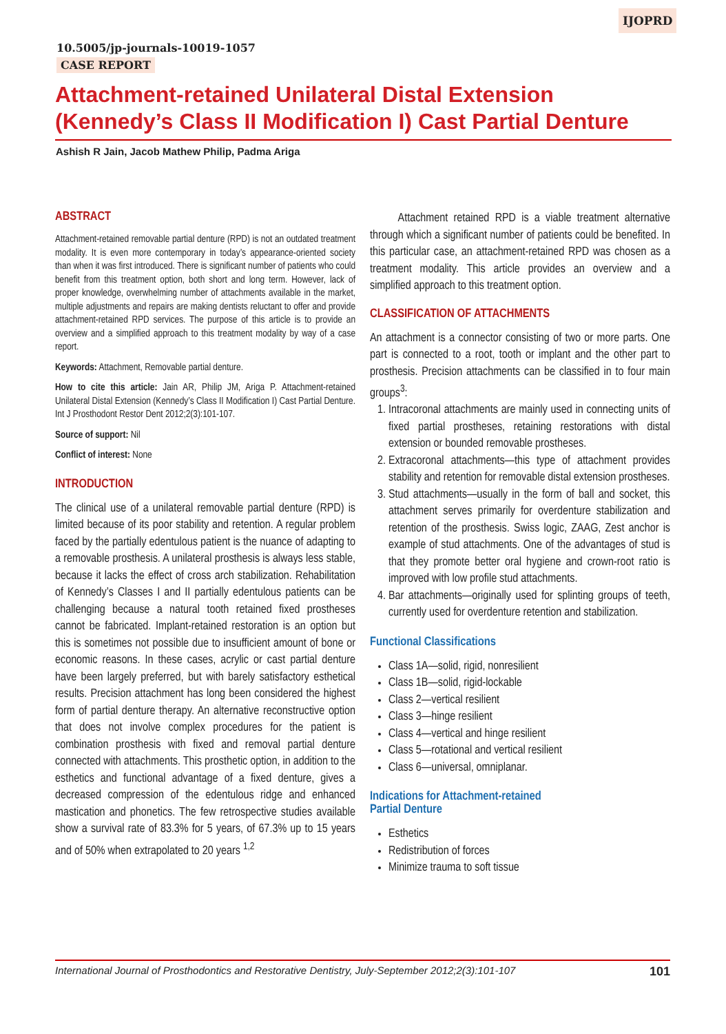IJOPRD
10.5005/jp-journals-10019-1057
CASE REPORT
Attachment-retained Unilateral Distal Extension (Kennedy’s Class II Modification I) Cast Partial Denture
Ashish R Jain, Jacob Mathew Philip, Padma Ariga
ABSTRACT
Attachment-retained removable partial denture (RPD) is not an outdated treatment modality. It is even more contemporary in today’s appearance-oriented society than when it was first introduced. There is significant number of patients who could benefit from this treatment option, both short and long term. However, lack of proper knowledge, overwhelming number of attachments available in the market, multiple adjustments and repairs are making dentists reluctant to offer and provide attachment-retained RPD services. The purpose of this article is to provide an overview and a simplified approach to this treatment modality by way of a case report.
Keywords: Attachment, Removable partial denture.
How to cite this article: Jain AR, Philip JM, Ariga P. Attachment-retained Unilateral Distal Extension (Kennedy’s Class II Modification I) Cast Partial Denture. Int J Prosthodont Restor Dent 2012;2(3):101-107.
Source of support: Nil
Conflict of interest: None
INTRODUCTION
The clinical use of a unilateral removable partial denture (RPD) is limited because of its poor stability and retention. A regular problem faced by the partially edentulous patient is the nuance of adapting to a removable prosthesis. A unilateral prosthesis is always less stable, because it lacks the effect of cross arch stabilization. Rehabilitation of Kennedy’s Classes I and II partially edentulous patients can be challenging because a natural tooth retained fixed prostheses cannot be fabricated. Implant-retained restoration is an option but this is sometimes not possible due to insufficient amount of bone or economic reasons. In these cases, acrylic or cast partial denture have been largely preferred, but with barely satisfactory esthetical results. Precision attachment has long been considered the highest form of partial denture therapy. An alternative reconstructive option that does not involve complex procedures for the patient is combination prosthesis with fixed and removal partial denture connected with attachments. This prosthetic option, in addition to the esthetics and functional advantage of a fixed denture, gives a decreased compression of the edentulous ridge and enhanced mastication and phonetics. The few retrospective studies available show a survival rate of 83.3% for 5 years, of 67.3% up to 15 years and of 50% when extrapolated to 20 years <sup>1,2</sup>
Attachment retained RPD is a viable treatment alternative through which a significant number of patients could be benefited. In this particular case, an attachment-retained RPD was chosen as a treatment modality. This article provides an overview and a simplified approach to this treatment option.
CLASSIFICATION OF ATTACHMENTS
An attachment is a connector consisting of two or more parts. One part is connected to a root, tooth or implant and the other part to prosthesis. Precision attachments can be classified in to four main groups<sup>3</sup>:
1. Intracoronal attachments are mainly used in connecting units of fixed partial prostheses, retaining restorations with distal extension or bounded removable prostheses.
2. Extracoronal attachments—this type of attachment provides stability and retention for removable distal extension prostheses.
3. Stud attachments—usually in the form of ball and socket, this attachment serves primarily for overdenture stabilization and retention of the prosthesis. Swiss logic, ZAAG, Zest anchor is example of stud attachments. One of the advantages of stud is that they promote better oral hygiene and crown-root ratio is improved with low profile stud attachments.
4. Bar attachments—originally used for splinting groups of teeth, currently used for overdenture retention and stabilization.
Functional Classifications
Class 1A—solid, rigid, nonresilient
Class 1B—solid, rigid-lockable
Class 2—vertical resilient
Class 3—hinge resilient
Class 4—vertical and hinge resilient
Class 5—rotational and vertical resilient
Class 6—universal, omniplanar.
Indications for Attachment-retained
Partial Denture
Esthetics
Redistribution of forces
Minimize trauma to soft tissue
International Journal of Prosthodontics and Restorative Dentistry, July-September 2012;2(3):101-107 101